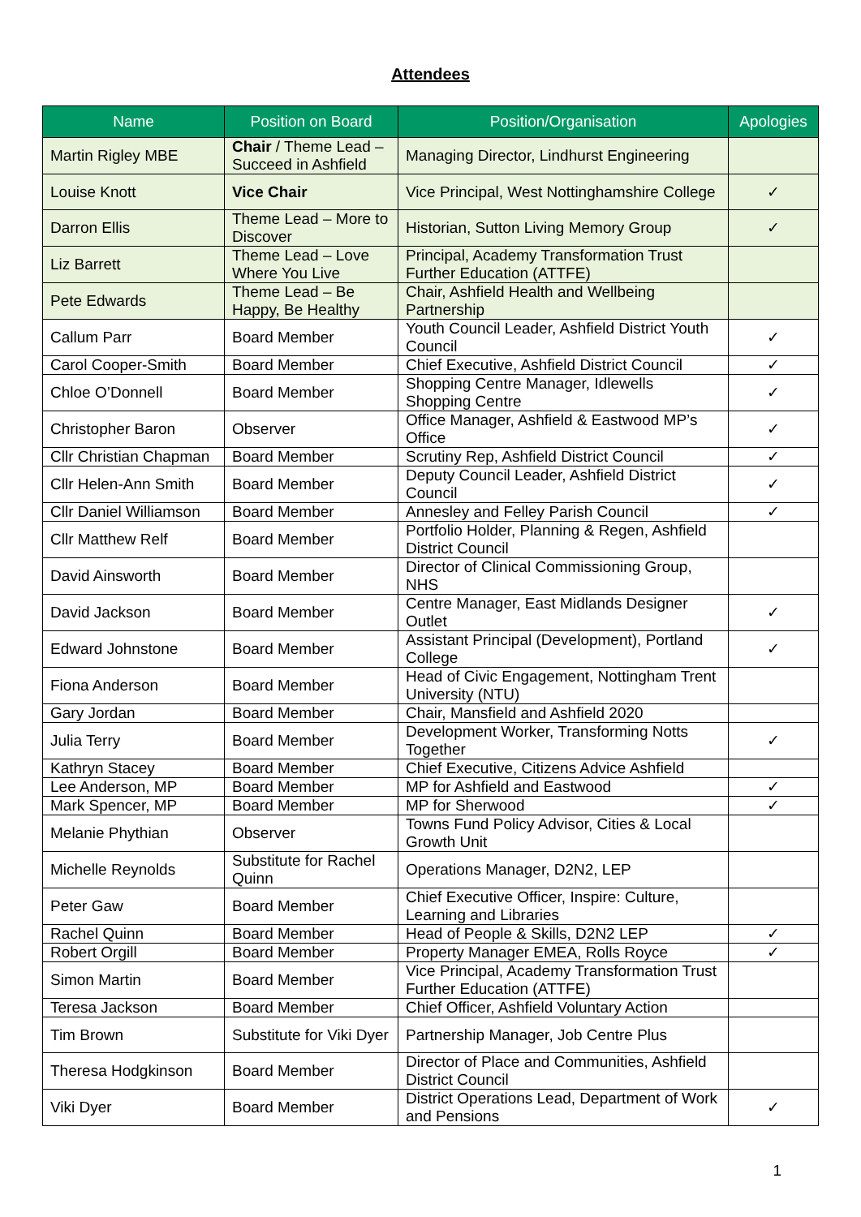Attendees
| Name | Position on Board | Position/Organisation | Apologies |
| --- | --- | --- | --- |
| Martin Rigley MBE | Chair / Theme Lead – Succeed in Ashfield | Managing Director, Lindhurst Engineering | |
| Louise Knott | Vice Chair | Vice Principal, West Nottinghamshire College | ✓ |
| Darron Ellis | Theme Lead – More to Discover | Historian, Sutton Living Memory Group | ✓ |
| Liz Barrett | Theme Lead – Love Where You Live | Principal, Academy Transformation Trust Further Education (ATTFE) | |
| Pete Edwards | Theme Lead – Be Happy, Be Healthy | Chair, Ashfield Health and Wellbeing Partnership | |
| Callum Parr | Board Member | Youth Council Leader, Ashfield District Youth Council | ✓ |
| Carol Cooper-Smith | Board Member | Chief Executive, Ashfield District Council | ✓ |
| Chloe O’Donnell | Board Member | Shopping Centre Manager, Idlewells Shopping Centre | ✓ |
| Christopher Baron | Observer | Office Manager, Ashfield & Eastwood MP’s Office | ✓ |
| Cllr Christian Chapman | Board Member | Scrutiny Rep, Ashfield District Council | ✓ |
| Cllr Helen-Ann Smith | Board Member | Deputy Council Leader, Ashfield District Council | ✓ |
| Cllr Daniel Williamson | Board Member | Annesley and Felley Parish Council | ✓ |
| Cllr Matthew Relf | Board Member | Portfolio Holder, Planning & Regen, Ashfield District Council | |
| David Ainsworth | Board Member | Director of Clinical Commissioning Group, NHS | |
| David Jackson | Board Member | Centre Manager, East Midlands Designer Outlet | ✓ |
| Edward Johnstone | Board Member | Assistant Principal (Development), Portland College | ✓ |
| Fiona Anderson | Board Member | Head of Civic Engagement, Nottingham Trent University (NTU) | |
| Gary Jordan | Board Member | Chair, Mansfield and Ashfield 2020 | |
| Julia Terry | Board Member | Development Worker, Transforming Notts Together | ✓ |
| Kathryn Stacey | Board Member | Chief Executive, Citizens Advice Ashfield | |
| Lee Anderson, MP | Board Member | MP for Ashfield and Eastwood | ✓ |
| Mark Spencer, MP | Board Member | MP for Sherwood | ✓ |
| Melanie Phythian | Observer | Towns Fund Policy Advisor, Cities & Local Growth Unit | |
| Michelle Reynolds | Substitute for Rachel Quinn | Operations Manager, D2N2, LEP | |
| Peter Gaw | Board Member | Chief Executive Officer, Inspire: Culture, Learning and Libraries | |
| Rachel Quinn | Board Member | Head of People & Skills, D2N2 LEP | ✓ |
| Robert Orgill | Board Member | Property Manager EMEA, Rolls Royce | ✓ |
| Simon Martin | Board Member | Vice Principal, Academy Transformation Trust Further Education (ATTFE) | |
| Teresa Jackson | Board Member | Chief Officer, Ashfield Voluntary Action | |
| Tim Brown | Substitute for Viki Dyer | Partnership Manager, Job Centre Plus | |
| Theresa Hodgkinson | Board Member | Director of Place and Communities, Ashfield District Council | |
| Viki Dyer | Board Member | District Operations Lead, Department of Work and Pensions | ✓ |
1